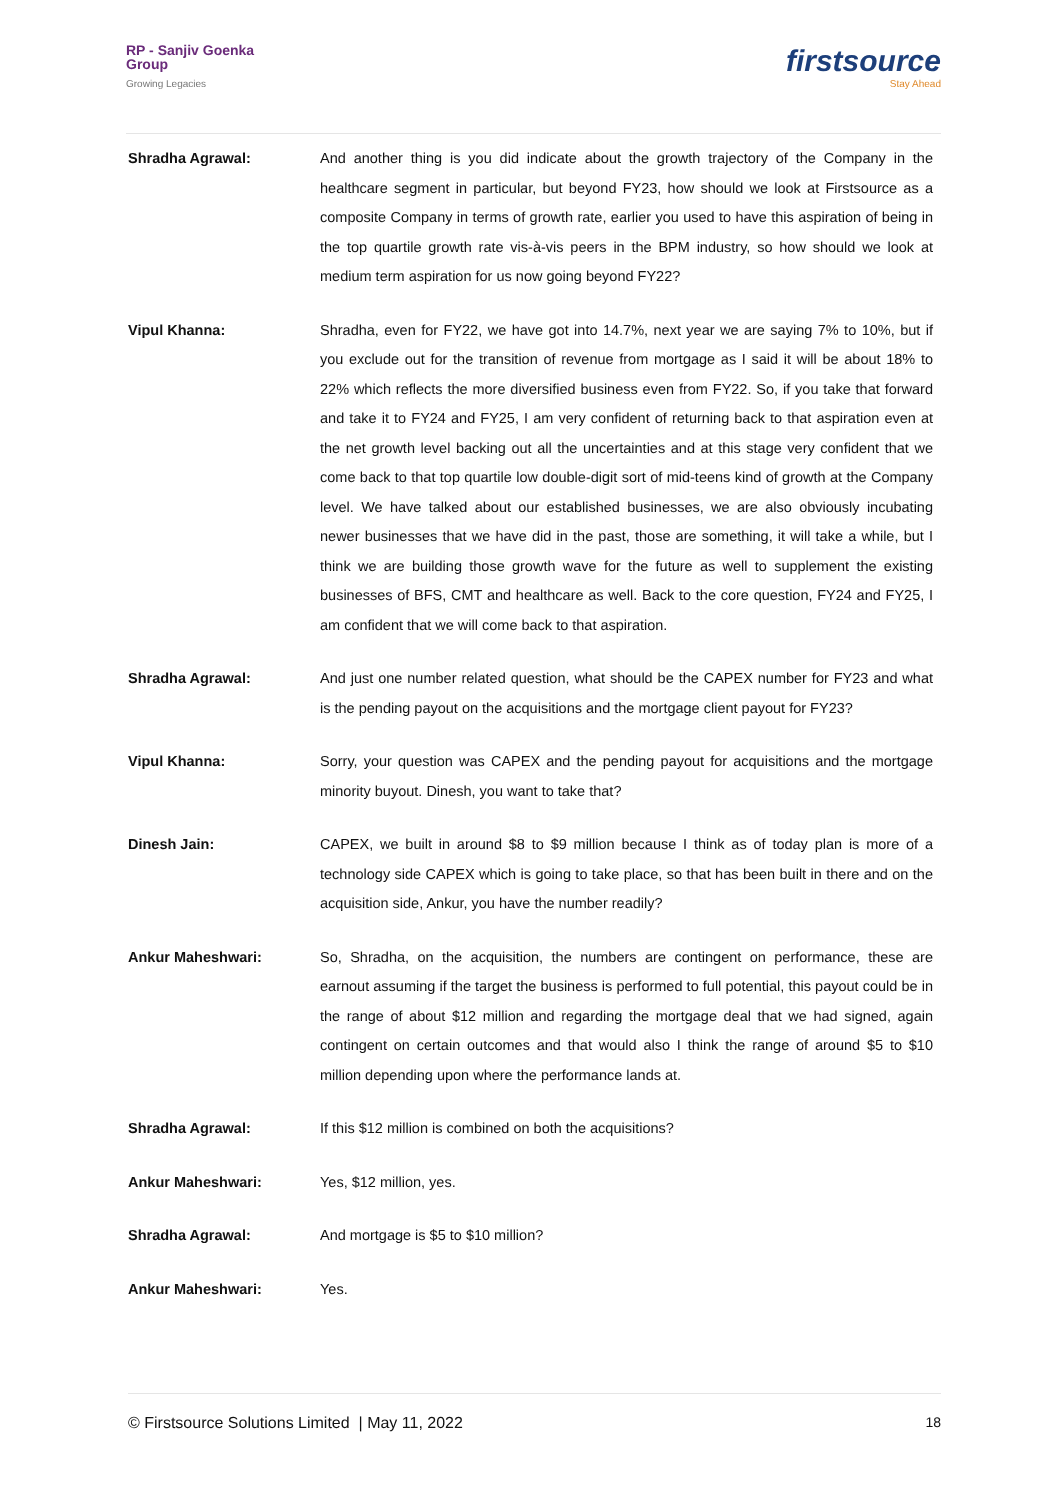RP - Sanjiv Goenka
Group
Growing Legacies
firstsource
Stay Ahead
Shradha Agrawal: And another thing is you did indicate about the growth trajectory of the Company in the healthcare segment in particular, but beyond FY23, how should we look at Firstsource as a composite Company in terms of growth rate, earlier you used to have this aspiration of being in the top quartile growth rate vis-à-vis peers in the BPM industry, so how should we look at medium term aspiration for us now going beyond FY22?
Vipul Khanna: Shradha, even for FY22, we have got into 14.7%, next year we are saying 7% to 10%, but if you exclude out for the transition of revenue from mortgage as I said it will be about 18% to 22% which reflects the more diversified business even from FY22. So, if you take that forward and take it to FY24 and FY25, I am very confident of returning back to that aspiration even at the net growth level backing out all the uncertainties and at this stage very confident that we come back to that top quartile low double-digit sort of mid-teens kind of growth at the Company level. We have talked about our established businesses, we are also obviously incubating newer businesses that we have did in the past, those are something, it will take a while, but I think we are building those growth wave for the future as well to supplement the existing businesses of BFS, CMT and healthcare as well. Back to the core question, FY24 and FY25, I am confident that we will come back to that aspiration.
Shradha Agrawal: And just one number related question, what should be the CAPEX number for FY23 and what is the pending payout on the acquisitions and the mortgage client payout for FY23?
Vipul Khanna: Sorry, your question was CAPEX and the pending payout for acquisitions and the mortgage minority buyout. Dinesh, you want to take that?
Dinesh Jain: CAPEX, we built in around $8 to $9 million because I think as of today plan is more of a technology side CAPEX which is going to take place, so that has been built in there and on the acquisition side, Ankur, you have the number readily?
Ankur Maheshwari: So, Shradha, on the acquisition, the numbers are contingent on performance, these are earnout assuming if the target the business is performed to full potential, this payout could be in the range of about $12 million and regarding the mortgage deal that we had signed, again contingent on certain outcomes and that would also I think the range of around $5 to $10 million depending upon where the performance lands at.
Shradha Agrawal: If this $12 million is combined on both the acquisitions?
Ankur Maheshwari: Yes, $12 million, yes.
Shradha Agrawal: And mortgage is $5 to $10 million?
Ankur Maheshwari: Yes.
© Firstsource Solutions Limited | May 11, 2022 18